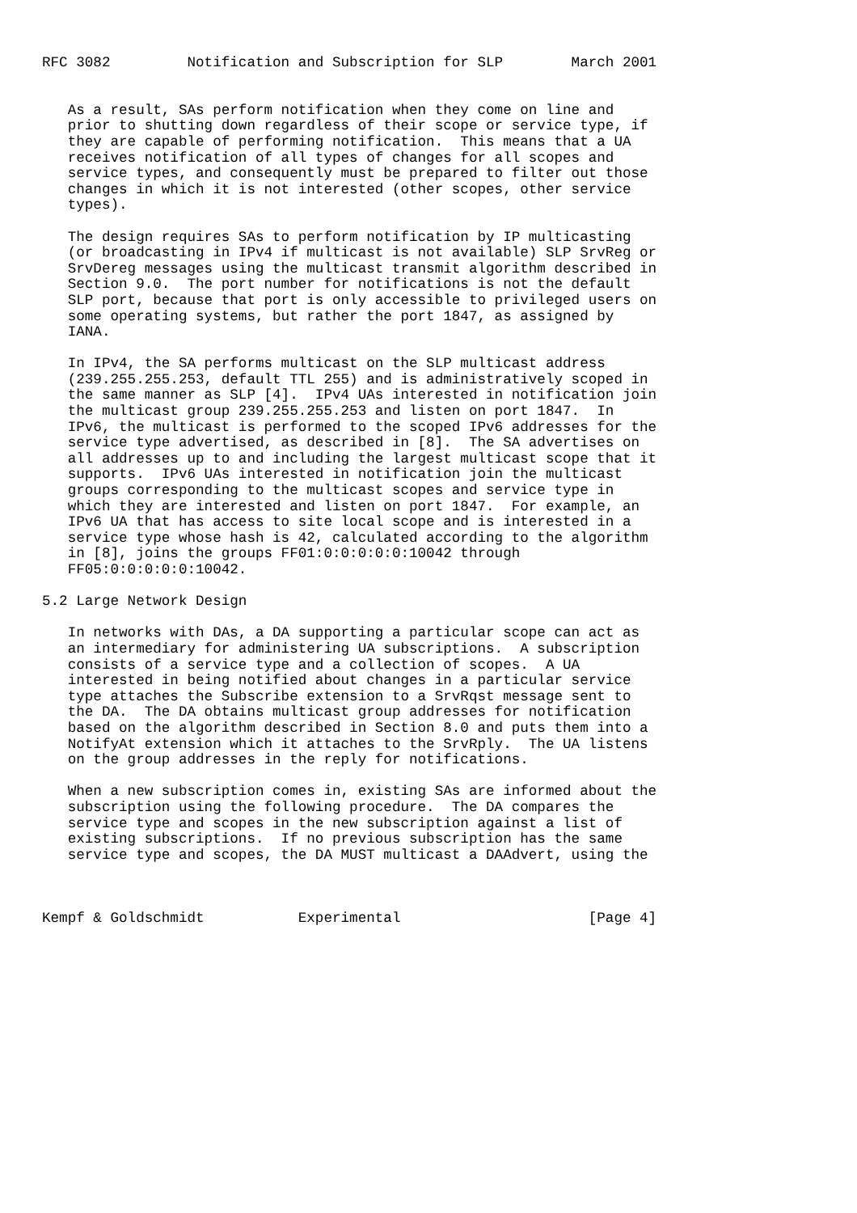RFC 3082         Notification and Subscription for SLP        March 2001


   As a result, SAs perform notification when they come on line and
   prior to shutting down regardless of their scope or service type, if
   they are capable of performing notification.  This means that a UA
   receives notification of all types of changes for all scopes and
   service types, and consequently must be prepared to filter out those
   changes in which it is not interested (other scopes, other service
   types).

   The design requires SAs to perform notification by IP multicasting
   (or broadcasting in IPv4 if multicast is not available) SLP SrvReg or
   SrvDereg messages using the multicast transmit algorithm described in
   Section 9.0.  The port number for notifications is not the default
   SLP port, because that port is only accessible to privileged users on
   some operating systems, but rather the port 1847, as assigned by
   IANA.

   In IPv4, the SA performs multicast on the SLP multicast address
   (239.255.255.253, default TTL 255) and is administratively scoped in
   the same manner as SLP [4].  IPv4 UAs interested in notification join
   the multicast group 239.255.255.253 and listen on port 1847.  In
   IPv6, the multicast is performed to the scoped IPv6 addresses for the
   service type advertised, as described in [8].  The SA advertises on
   all addresses up to and including the largest multicast scope that it
   supports.  IPv6 UAs interested in notification join the multicast
   groups corresponding to the multicast scopes and service type in
   which they are interested and listen on port 1847.  For example, an
   IPv6 UA that has access to site local scope and is interested in a
   service type whose hash is 42, calculated according to the algorithm
   in [8], joins the groups FF01:0:0:0:0:0:10042 through
   FF05:0:0:0:0:0:10042.

5.2 Large Network Design

   In networks with DAs, a DA supporting a particular scope can act as
   an intermediary for administering UA subscriptions.  A subscription
   consists of a service type and a collection of scopes.  A UA
   interested in being notified about changes in a particular service
   type attaches the Subscribe extension to a SrvRqst message sent to
   the DA.  The DA obtains multicast group addresses for notification
   based on the algorithm described in Section 8.0 and puts them into a
   NotifyAt extension which it attaches to the SrvRply.  The UA listens
   on the group addresses in the reply for notifications.

   When a new subscription comes in, existing SAs are informed about the
   subscription using the following procedure.  The DA compares the
   service type and scopes in the new subscription against a list of
   existing subscriptions.  If no previous subscription has the same
   service type and scopes, the DA MUST multicast a DAAdvert, using the



Kempf & Goldschmidt           Experimental                      [Page 4]